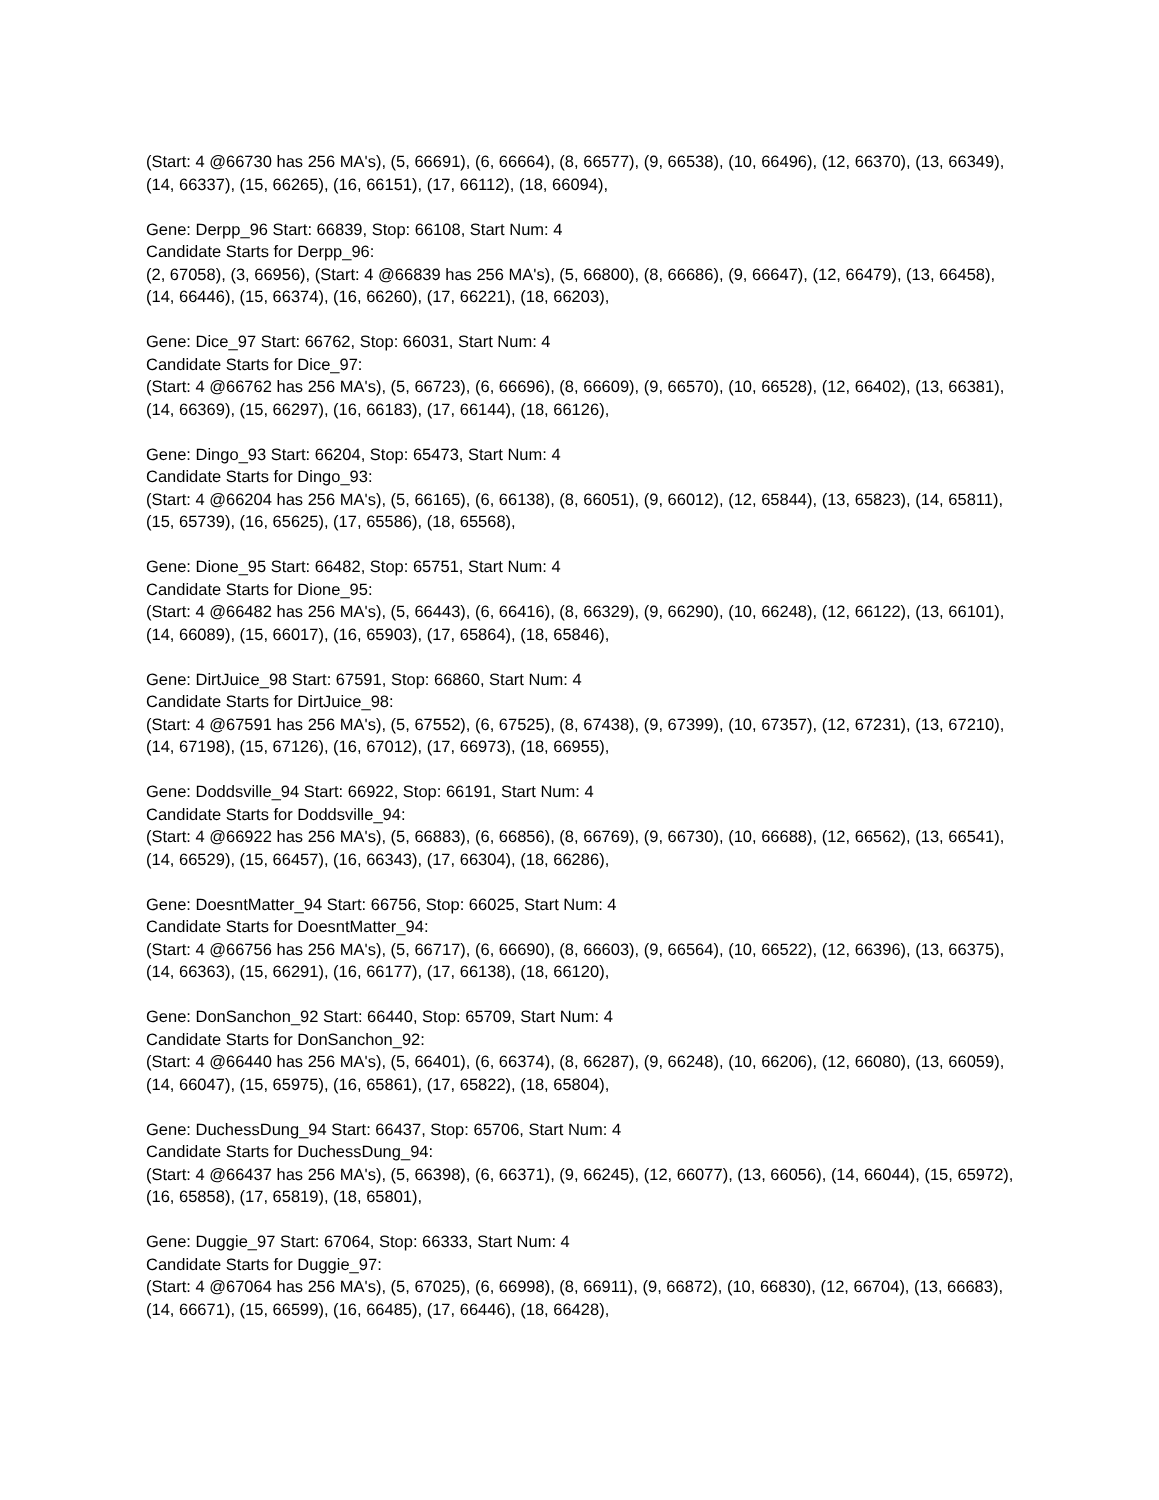(Start: 4 @66730 has 256 MA's), (5, 66691), (6, 66664), (8, 66577), (9, 66538), (10, 66496), (12, 66370), (13, 66349), (14, 66337), (15, 66265), (16, 66151), (17, 66112), (18, 66094),
Gene: Derpp_96 Start: 66839, Stop: 66108, Start Num: 4
Candidate Starts for Derpp_96:
(2, 67058), (3, 66956), (Start: 4 @66839 has 256 MA's), (5, 66800), (8, 66686), (9, 66647), (12, 66479), (13, 66458), (14, 66446), (15, 66374), (16, 66260), (17, 66221), (18, 66203),
Gene: Dice_97 Start: 66762, Stop: 66031, Start Num: 4
Candidate Starts for Dice_97:
(Start: 4 @66762 has 256 MA's), (5, 66723), (6, 66696), (8, 66609), (9, 66570), (10, 66528), (12, 66402), (13, 66381), (14, 66369), (15, 66297), (16, 66183), (17, 66144), (18, 66126),
Gene: Dingo_93 Start: 66204, Stop: 65473, Start Num: 4
Candidate Starts for Dingo_93:
(Start: 4 @66204 has 256 MA's), (5, 66165), (6, 66138), (8, 66051), (9, 66012), (12, 65844), (13, 65823), (14, 65811), (15, 65739), (16, 65625), (17, 65586), (18, 65568),
Gene: Dione_95 Start: 66482, Stop: 65751, Start Num: 4
Candidate Starts for Dione_95:
(Start: 4 @66482 has 256 MA's), (5, 66443), (6, 66416), (8, 66329), (9, 66290), (10, 66248), (12, 66122), (13, 66101), (14, 66089), (15, 66017), (16, 65903), (17, 65864), (18, 65846),
Gene: DirtJuice_98 Start: 67591, Stop: 66860, Start Num: 4
Candidate Starts for DirtJuice_98:
(Start: 4 @67591 has 256 MA's), (5, 67552), (6, 67525), (8, 67438), (9, 67399), (10, 67357), (12, 67231), (13, 67210), (14, 67198), (15, 67126), (16, 67012), (17, 66973), (18, 66955),
Gene: Doddsville_94 Start: 66922, Stop: 66191, Start Num: 4
Candidate Starts for Doddsville_94:
(Start: 4 @66922 has 256 MA's), (5, 66883), (6, 66856), (8, 66769), (9, 66730), (10, 66688), (12, 66562), (13, 66541), (14, 66529), (15, 66457), (16, 66343), (17, 66304), (18, 66286),
Gene: DoesntMatter_94 Start: 66756, Stop: 66025, Start Num: 4
Candidate Starts for DoesntMatter_94:
(Start: 4 @66756 has 256 MA's), (5, 66717), (6, 66690), (8, 66603), (9, 66564), (10, 66522), (12, 66396), (13, 66375), (14, 66363), (15, 66291), (16, 66177), (17, 66138), (18, 66120),
Gene: DonSanchon_92 Start: 66440, Stop: 65709, Start Num: 4
Candidate Starts for DonSanchon_92:
(Start: 4 @66440 has 256 MA's), (5, 66401), (6, 66374), (8, 66287), (9, 66248), (10, 66206), (12, 66080), (13, 66059), (14, 66047), (15, 65975), (16, 65861), (17, 65822), (18, 65804),
Gene: DuchessDung_94 Start: 66437, Stop: 65706, Start Num: 4
Candidate Starts for DuchessDung_94:
(Start: 4 @66437 has 256 MA's), (5, 66398), (6, 66371), (9, 66245), (12, 66077), (13, 66056), (14, 66044), (15, 65972), (16, 65858), (17, 65819), (18, 65801),
Gene: Duggie_97 Start: 67064, Stop: 66333, Start Num: 4
Candidate Starts for Duggie_97:
(Start: 4 @67064 has 256 MA's), (5, 67025), (6, 66998), (8, 66911), (9, 66872), (10, 66830), (12, 66704), (13, 66683), (14, 66671), (15, 66599), (16, 66485), (17, 66446), (18, 66428),